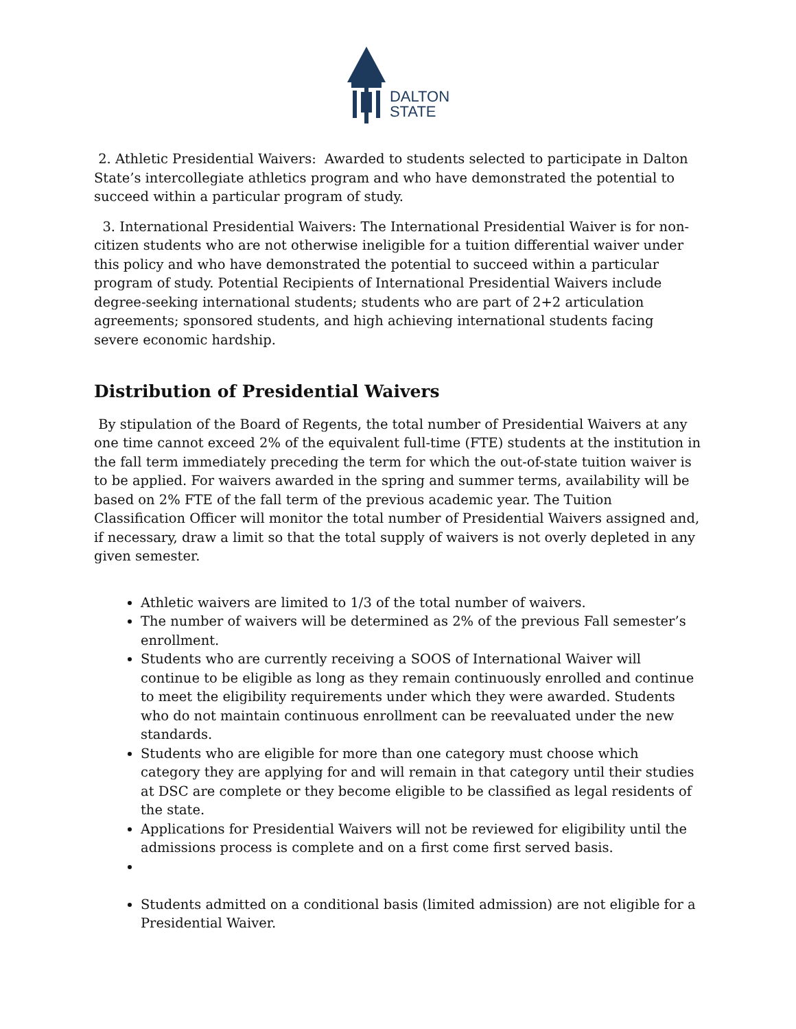DALTON
STATE
2. Athletic Presidential Waivers: Awarded to students selected to participate in Dalton State’s intercollegiate athletics program and who have demonstrated the potential to succeed within a particular program of study.
3. International Presidential Waivers: The International Presidential Waiver is for non-citizen students who are not otherwise ineligible for a tuition differential waiver under this policy and who have demonstrated the potential to succeed within a particular program of study. Potential Recipients of International Presidential Waivers include degree-seeking international students; students who are part of 2+2 articulation agreements; sponsored students, and high achieving international students facing severe economic hardship.
Distribution of Presidential Waivers
By stipulation of the Board of Regents, the total number of Presidential Waivers at any one time cannot exceed 2% of the equivalent full-time (FTE) students at the institution in the fall term immediately preceding the term for which the out-of-state tuition waiver is to be applied. For waivers awarded in the spring and summer terms, availability will be based on 2% FTE of the fall term of the previous academic year. The Tuition Classification Officer will monitor the total number of Presidential Waivers assigned and, if necessary, draw a limit so that the total supply of waivers is not overly depleted in any given semester.
Athletic waivers are limited to 1/3 of the total number of waivers.
The number of waivers will be determined as 2% of the previous Fall semester’s enrollment.
Students who are currently receiving a SOOS of International Waiver will continue to be eligible as long as they remain continuously enrolled and continue to meet the eligibility requirements under which they were awarded. Students who do not maintain continuous enrollment can be reevaluated under the new standards.
Students who are eligible for more than one category must choose which category they are applying for and will remain in that category until their studies at DSC are complete or they become eligible to be classified as legal residents of the state.
Applications for Presidential Waivers will not be reviewed for eligibility until the admissions process is complete and on a first come first served basis.
Students admitted on a conditional basis (limited admission) are not eligible for a Presidential Waiver.